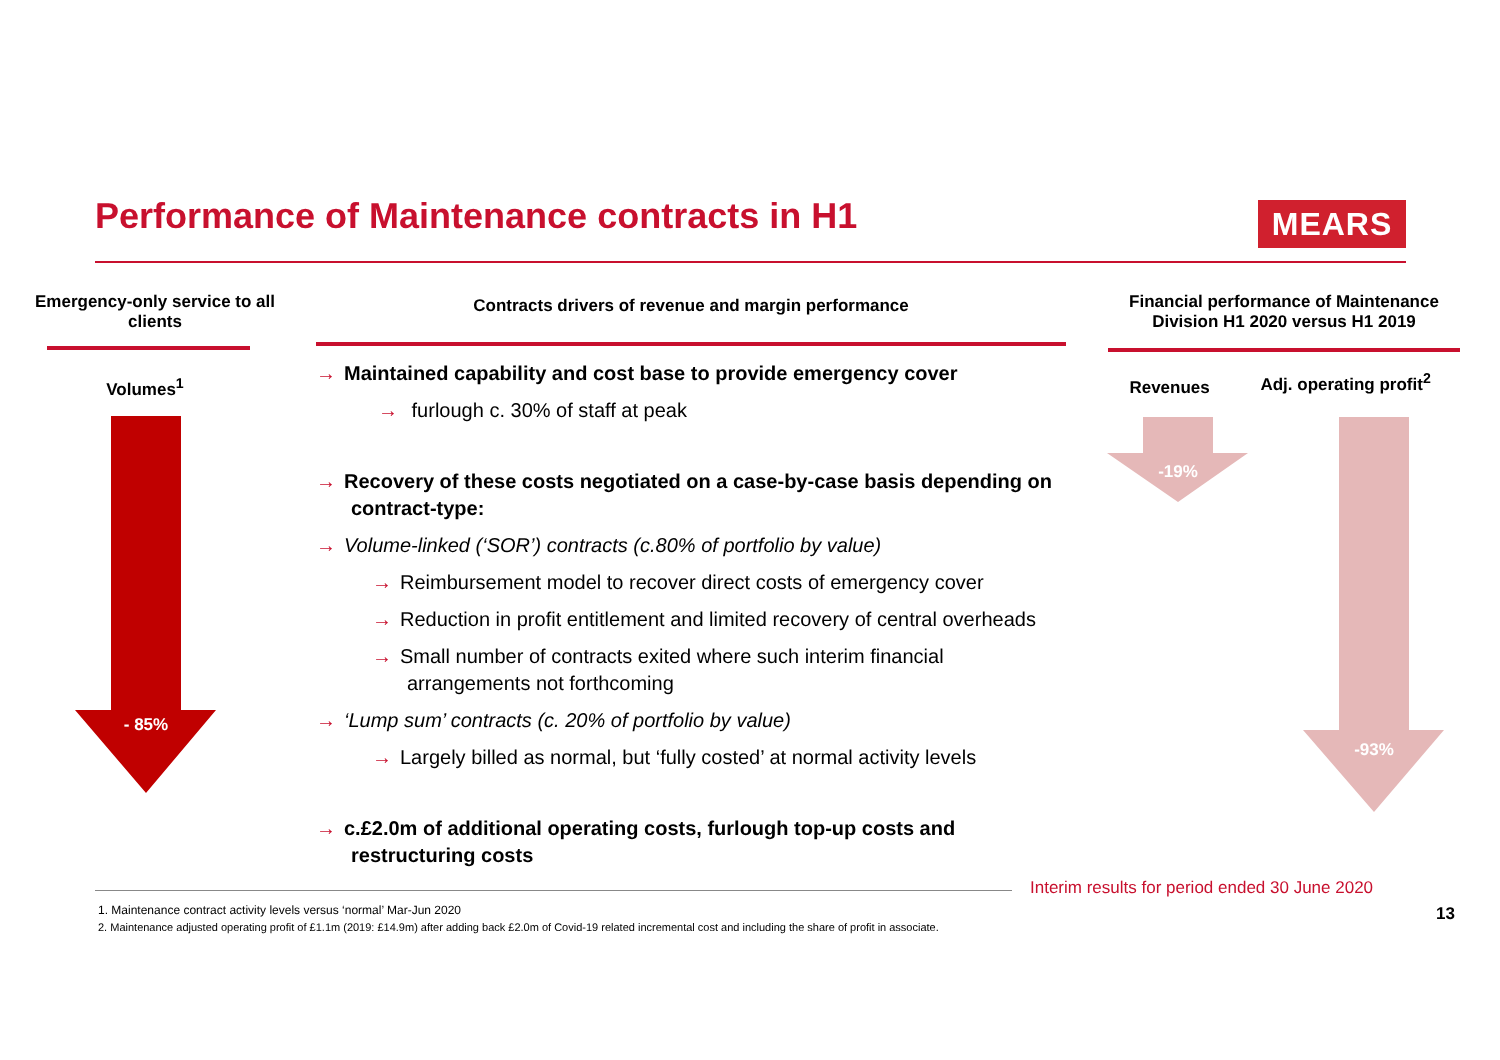Performance of Maintenance contracts in H1
MEARS
Emergency-only service to all clients
Volumes<sup>1</sup>
- 85%
Contracts drivers of revenue and margin performance
→ Maintained capability and cost base to provide emergency cover
→ furlough c. 30% of staff at peak
→ Recovery of these costs negotiated on a case-by-case basis depending on contract-type:
→ Volume-linked (‘SOR’) contracts (c.80% of portfolio by value)
→ Reimbursement model to recover direct costs of emergency cover
→ Reduction in profit entitlement and limited recovery of central overheads
→ Small number of contracts exited where such interim financial arrangements not forthcoming
→ ‘Lump sum’ contracts (c. 20% of portfolio by value)
→ Largely billed as normal, but ‘fully costed’ at normal activity levels
→ c.£2.0m of additional operating costs, furlough top-up costs and restructuring costs
Financial performance of Maintenance Division H1 2020 versus H1 2019
Revenues
Adj. operating profit<sup>2</sup>
-19%
-93%
Interim results for period ended 30 June 2020
1. Maintenance contract activity levels versus ‘normal’ Mar-Jun 2020
2. Maintenance adjusted operating profit of £1.1m (2019: £14.9m) after adding back £2.0m of Covid-19 related incremental cost and including the share of profit in associate.
13